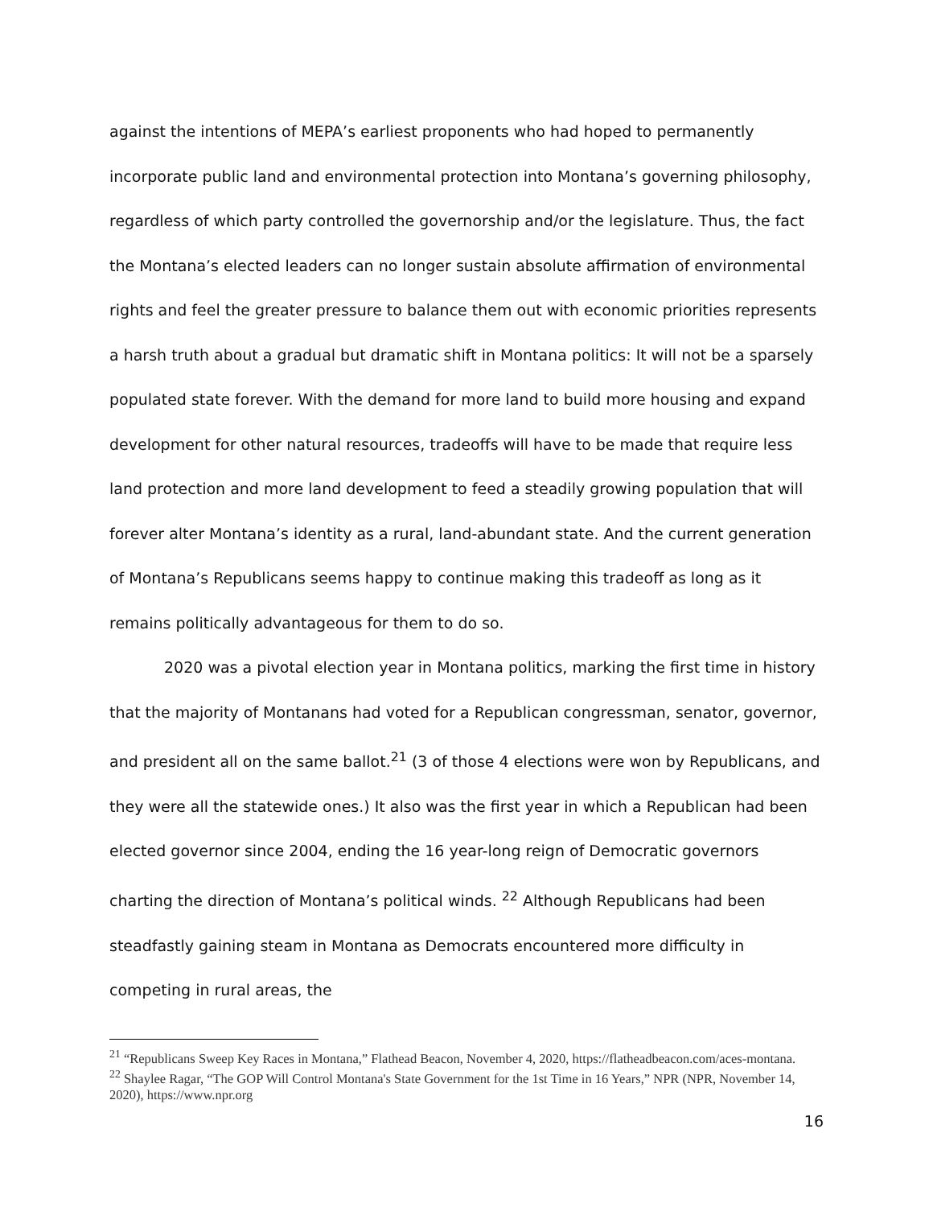against the intentions of MEPA’s earliest proponents who had hoped to permanently incorporate public land and environmental protection into Montana’s governing philosophy, regardless of which party controlled the governorship and/or the legislature. Thus, the fact the Montana’s elected leaders can no longer sustain absolute affirmation of environmental rights and feel the greater pressure to balance them out with economic priorities represents a harsh truth about a gradual but dramatic shift in Montana politics: It will not be a sparsely populated state forever. With the demand for more land to build more housing and expand development for other natural resources, tradeoffs will have to be made that require less land protection and more land development to feed a steadily growing population that will forever alter Montana’s identity as a rural, land-abundant state. And the current generation of Montana’s Republicans seems happy to continue making this tradeoff as long as it remains politically advantageous for them to do so.
2020 was a pivotal election year in Montana politics, marking the first time in history that the majority of Montanans had voted for a Republican congressman, senator, governor, and president all on the same ballot.<sup>21</sup> (3 of those 4 elections were won by Republicans, and they were all the statewide ones.) It also was the first year in which a Republican had been elected governor since 2004, ending the 16 year-long reign of Democratic governors charting the direction of Montana’s political winds. <sup>22</sup> Although Republicans had been steadfastly gaining steam in Montana as Democrats encountered more difficulty in competing in rural areas, the
<sup>21</sup> “Republicans Sweep Key Races in Montana,” Flathead Beacon, November 4, 2020, https://flatheadbeacon.com/aces-montana.
<sup>22</sup> Shaylee Ragar, “The GOP Will Control Montana's State Government for the 1st Time in 16 Years,” NPR (NPR, November 14, 2020), https://www.npr.org
16